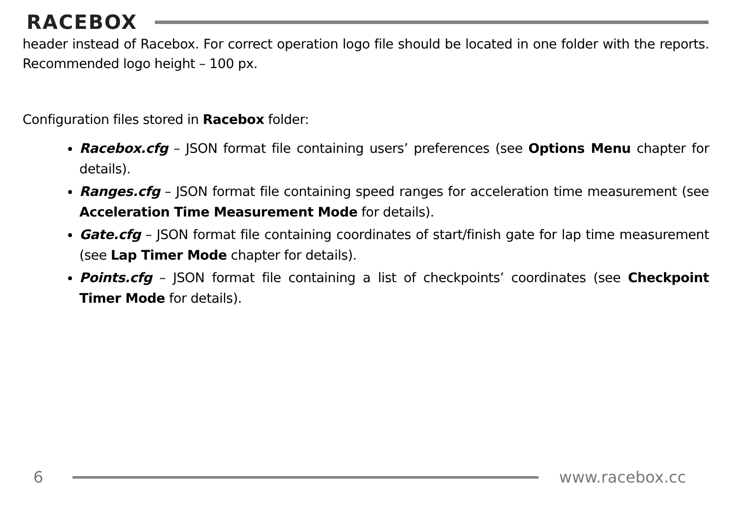RACEBOX
header instead of Racebox. For correct operation logo file should be located in one folder with the reports. Recommended logo height – 100 px.
Configuration files stored in Racebox folder:
Racebox.cfg – JSON format file containing users’ preferences (see Options Menu chapter for details).
Ranges.cfg – JSON format file containing speed ranges for acceleration time measurement (see Acceleration Time Measurement Mode for details).
Gate.cfg – JSON format file containing coordinates of start/finish gate for lap time measurement (see Lap Timer Mode chapter for details).
Points.cfg – JSON format file containing a list of checkpoints’ coordinates (see Checkpoint Timer Mode for details).
6 www.racebox.cc